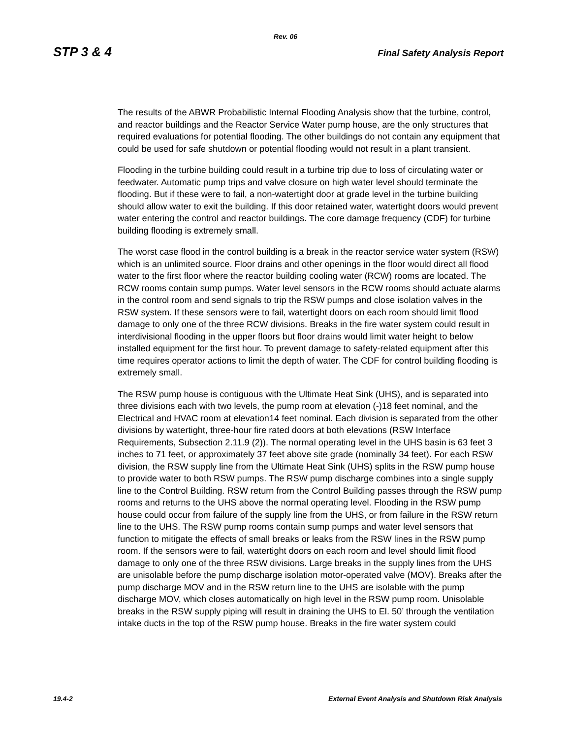Rev. 06
STP 3 & 4 Final Safety Analysis Report
The results of the ABWR Probabilistic Internal Flooding Analysis show that the turbine, control, and reactor buildings and the Reactor Service Water pump house, are the only structures that required evaluations for potential flooding. The other buildings do not contain any equipment that could be used for safe shutdown or potential flooding would not result in a plant transient.
Flooding in the turbine building could result in a turbine trip due to loss of circulating water or feedwater. Automatic pump trips and valve closure on high water level should terminate the flooding. But if these were to fail, a non-watertight door at grade level in the turbine building should allow water to exit the building. If this door retained water, watertight doors would prevent water entering the control and reactor buildings. The core damage frequency (CDF) for turbine building flooding is extremely small.
The worst case flood in the control building is a break in the reactor service water system (RSW) which is an unlimited source. Floor drains and other openings in the floor would direct all flood water to the first floor where the reactor building cooling water (RCW) rooms are located. The RCW rooms contain sump pumps. Water level sensors in the RCW rooms should actuate alarms in the control room and send signals to trip the RSW pumps and close isolation valves in the RSW system. If these sensors were to fail, watertight doors on each room should limit flood damage to only one of the three RCW divisions. Breaks in the fire water system could result in interdivisional flooding in the upper floors but floor drains would limit water height to below installed equipment for the first hour. To prevent damage to safety-related equipment after this time requires operator actions to limit the depth of water. The CDF for control building flooding is extremely small.
The RSW pump house is contiguous with the Ultimate Heat Sink (UHS), and is separated into three divisions each with two levels, the pump room at elevation (-)18 feet nominal, and the Electrical and HVAC room at elevation14 feet nominal. Each division is separated from the other divisions by watertight, three-hour fire rated doors at both elevations (RSW Interface Requirements, Subsection 2.11.9 (2)). The normal operating level in the UHS basin is 63 feet 3 inches to 71 feet, or approximately 37 feet above site grade (nominally 34 feet). For each RSW division, the RSW supply line from the Ultimate Heat Sink (UHS) splits in the RSW pump house to provide water to both RSW pumps. The RSW pump discharge combines into a single supply line to the Control Building. RSW return from the Control Building passes through the RSW pump rooms and returns to the UHS above the normal operating level. Flooding in the RSW pump house could occur from failure of the supply line from the UHS, or from failure in the RSW return line to the UHS. The RSW pump rooms contain sump pumps and water level sensors that function to mitigate the effects of small breaks or leaks from the RSW lines in the RSW pump room. If the sensors were to fail, watertight doors on each room and level should limit flood damage to only one of the three RSW divisions. Large breaks in the supply lines from the UHS are unisolable before the pump discharge isolation motor-operated valve (MOV). Breaks after the pump discharge MOV and in the RSW return line to the UHS are isolable with the pump discharge MOV, which closes automatically on high level in the RSW pump room. Unisolable breaks in the RSW supply piping will result in draining the UHS to El. 50’ through the ventilation intake ducts in the top of the RSW pump house. Breaks in the fire water system could
19.4-2 External Event Analysis and Shutdown Risk Analysis